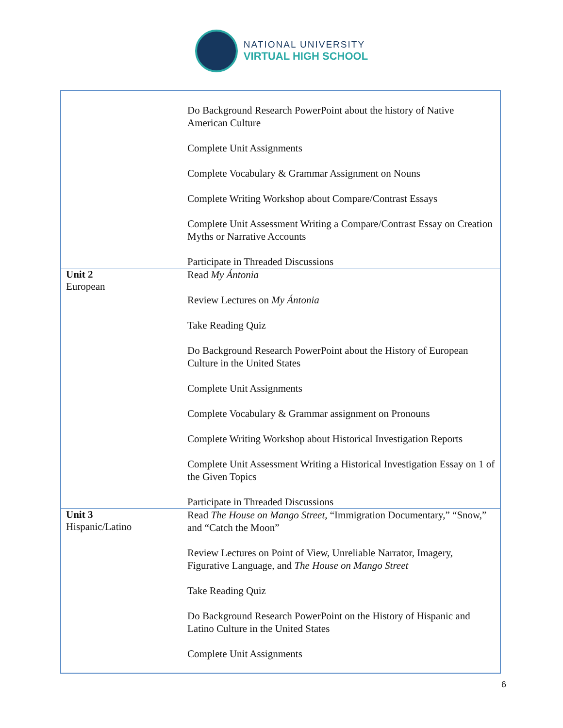NATIONAL UNIVERSITY
VIRTUAL HIGH SCHOOL
| | Do Background Research PowerPoint about the history of Native American Culture Complete Unit Assignments Complete Vocabulary & Grammar Assignment on Nouns Complete Writing Workshop about Compare/Contrast Essays Complete Unit Assessment Writing a Compare/Contrast Essay on Creation Myths or Narrative Accounts Participate in Threaded Discussions |
| Unit 2 European | Read My Ántonia Review Lectures on My Ántonia Take Reading Quiz Do Background Research PowerPoint about the History of European Culture in the United States Complete Unit Assignments Complete Vocabulary & Grammar assignment on Pronouns Complete Writing Workshop about Historical Investigation Reports Complete Unit Assessment Writing a Historical Investigation Essay on 1 of the Given Topics Participate in Threaded Discussions |
| Unit 3 Hispanic/Latino | Read The House on Mango Street , “Immigration Documentary,” “Snow,” and “Catch the Moon” Review Lectures on Point of View, Unreliable Narrator, Imagery, Figurative Language, and The House on Mango Street Take Reading Quiz Do Background Research PowerPoint on the History of Hispanic and Latino Culture in the United States Complete Unit Assignments |
6